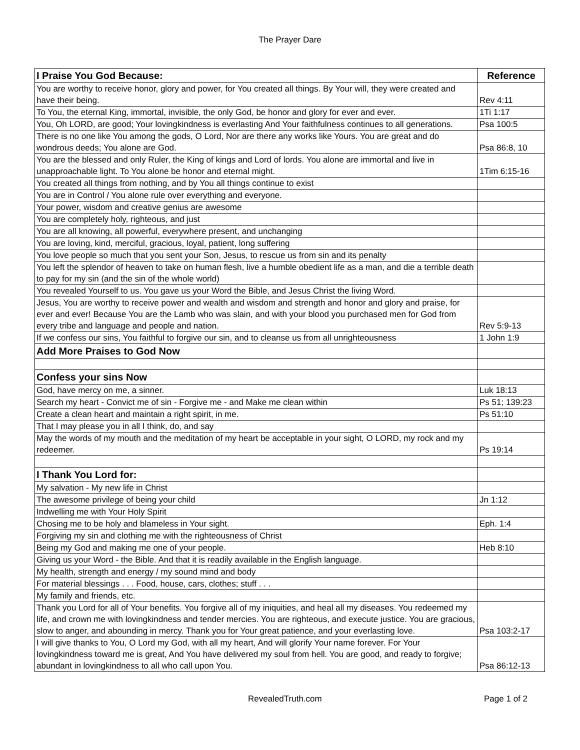The Prayer Dare
| I Praise You God Because: | Reference |
| --- | --- |
| You are worthy to receive honor, glory and power, for You created all things. By Your will, they were created and have their being. | Rev 4:11 |
| To You, the eternal King, immortal, invisible, the only God, be honor and glory for ever and ever. | 1Ti 1:17 |
| You, Oh LORD, are good; Your lovingkindness is everlasting And Your faithfulness continues to all generations. | Psa 100:5 |
| There is no one like You among the gods, O Lord, Nor are there any works like Yours. You are great and do wondrous deeds; You alone are God. | Psa 86:8, 10 |
| You are the blessed and only Ruler, the King of kings and Lord of lords. You alone are immortal and live in unapproachable light. To You alone be honor and eternal might. | 1Tim 6:15-16 |
| You created all things from nothing, and by You all things continue to exist | |
| You are in Control / You alone rule over everything and everyone. | |
| Your power, wisdom and creative genius are awesome | |
| You are completely holy, righteous, and just | |
| You are all knowing, all powerful, everywhere present, and unchanging | |
| You are loving, kind, merciful, gracious, loyal, patient, long suffering | |
| You love people so much that you sent your Son, Jesus, to rescue us from sin and its penalty | |
| You left the splendor of heaven to take on human flesh, live a humble obedient life as a man, and die a terrible death to pay for my sin (and the sin of the whole world) | |
| You revealed Yourself to us. You gave us your Word the Bible, and Jesus Christ the living Word. | |
| Jesus, You are worthy to receive power and wealth and wisdom and strength and honor and glory and praise, for ever and ever! Because You are the Lamb who was slain, and with your blood you purchased men for God from every tribe and language and people and nation. | Rev 5:9-13 |
| If we confess our sins, You faithful to forgive our sin, and to cleanse us from all unrighteousness | 1 John 1:9 |
| Add More Praises to God Now | |
| Confess your sins Now | |
| God, have mercy on me, a sinner. | Luk 18:13 |
| Search my heart - Convict me of sin - Forgive me - and Make me clean within | Ps 51; 139:23 |
| Create a clean heart and maintain a right spirit, in me. | Ps 51:10 |
| That I may please you in all I think, do, and say | |
| May the words of my mouth and the meditation of my heart be acceptable in your sight, O LORD, my rock and my redeemer. | Ps 19:14 |
| I Thank You Lord for: | |
| My salvation - My new life in Christ | |
| The awesome privilege of being your child | Jn 1:12 |
| Indwelling me with Your Holy Spirit | |
| Chosing me to be holy and blameless in Your sight. | Eph. 1:4 |
| Forgiving my sin and clothing me with the righteousness of Christ | |
| Being my God and making me one of your people. | Heb 8:10 |
| Giving us your Word - the Bible. And that it is readily available in the English language. | |
| My health, strength and energy / my sound mind and body | |
| For material blessings . . . Food, house, cars, clothes; stuff . . . | |
| My family and friends, etc. | |
| Thank you Lord for all of Your benefits. You forgive all of my iniquities, and heal all my diseases. You redeemed my life, and crown me with lovingkindness and tender mercies. You are righteous, and execute justice. You are gracious, slow to anger, and abounding in mercy. Thank you for Your great patience, and your everlasting love. | Psa 103:2-17 |
| I will give thanks to You, O Lord my God, with all my heart, And will glorify Your name forever. For Your lovingkindness toward me is great, And You have delivered my soul from hell. You are good, and ready to forgive; abundant in lovingkindness to all who call upon You. | Psa 86:12-13 |
RevealedTruth.com Page 1 of 2